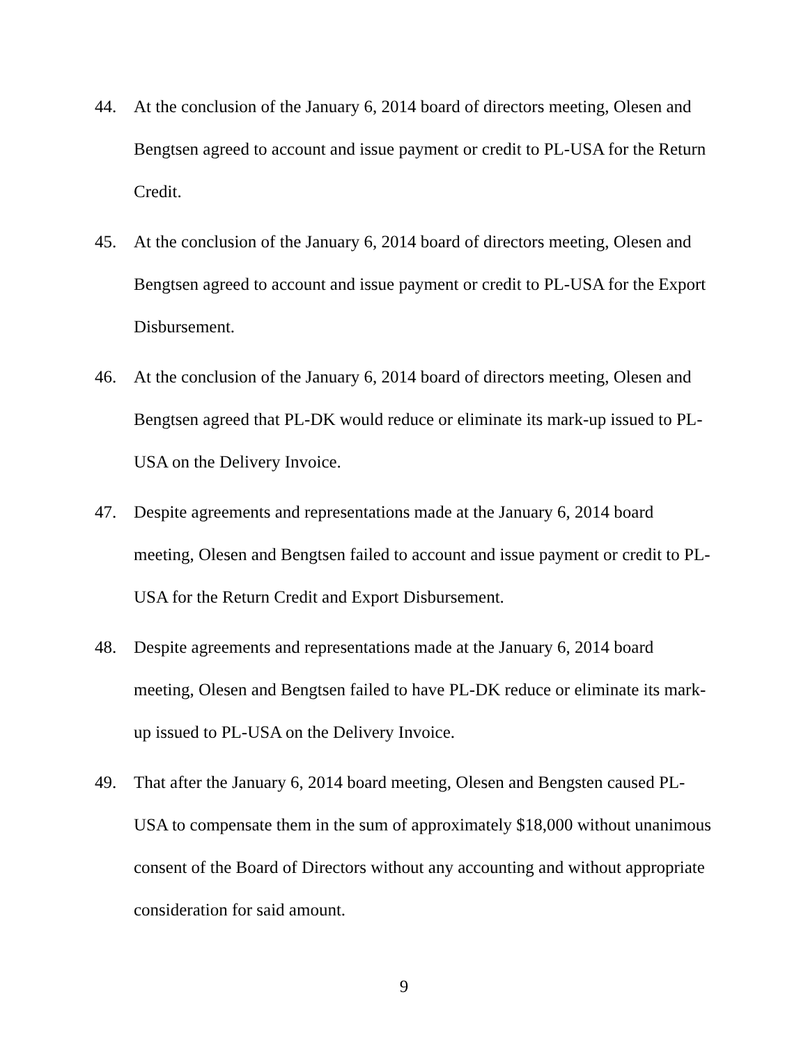44. At the conclusion of the January 6, 2014 board of directors meeting, Olesen and Bengtsen agreed to account and issue payment or credit to PL-USA for the Return Credit.
45. At the conclusion of the January 6, 2014 board of directors meeting, Olesen and Bengtsen agreed to account and issue payment or credit to PL-USA for the Export Disbursement.
46. At the conclusion of the January 6, 2014 board of directors meeting, Olesen and Bengtsen agreed that PL-DK would reduce or eliminate its mark-up issued to PL-USA on the Delivery Invoice.
47. Despite agreements and representations made at the January 6, 2014 board meeting, Olesen and Bengtsen failed to account and issue payment or credit to PL-USA for the Return Credit and Export Disbursement.
48. Despite agreements and representations made at the January 6, 2014 board meeting, Olesen and Bengtsen failed to have PL-DK reduce or eliminate its mark-up issued to PL-USA on the Delivery Invoice.
49. That after the January 6, 2014 board meeting, Olesen and Bengsten caused PL-USA to compensate them in the sum of approximately $18,000 without unanimous consent of the Board of Directors without any accounting and without appropriate consideration for said amount.
9